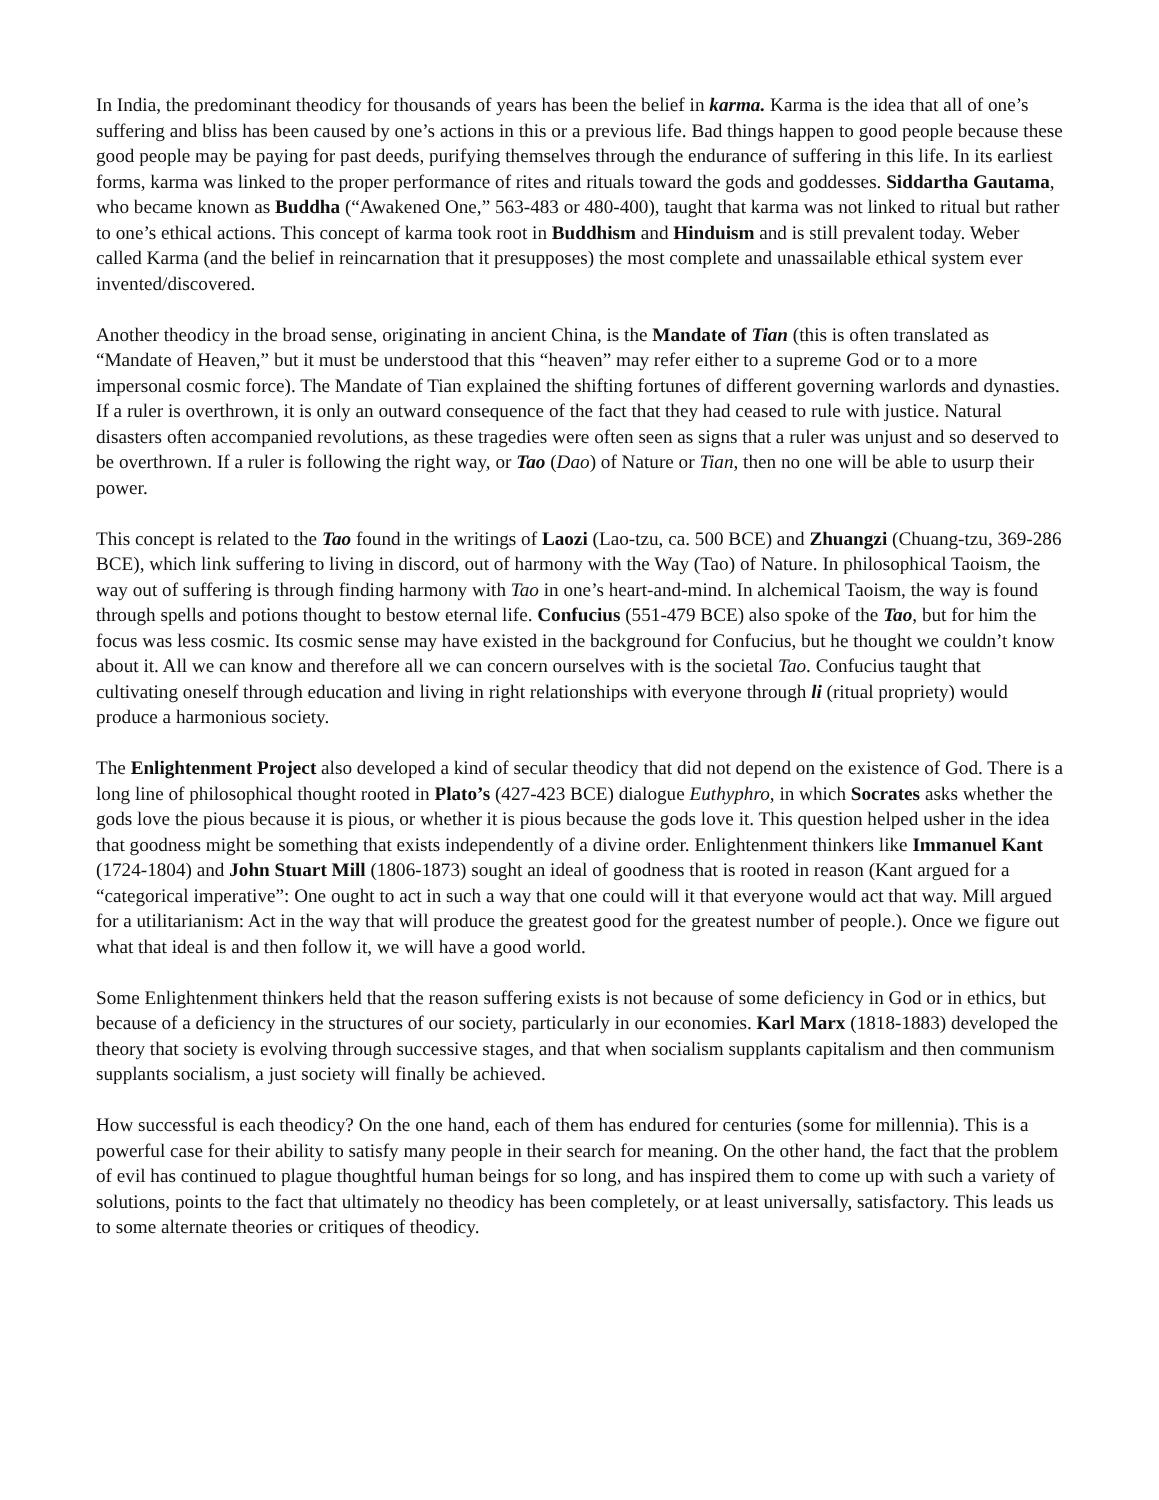In India, the predominant theodicy for thousands of years has been the belief in karma. Karma is the idea that all of one’s suffering and bliss has been caused by one’s actions in this or a previous life. Bad things happen to good people because these good people may be paying for past deeds, purifying themselves through the endurance of suffering in this life. In its earliest forms, karma was linked to the proper performance of rites and rituals toward the gods and goddesses. Siddartha Gautama, who became known as Buddha (“Awakened One,” 563-483 or 480-400), taught that karma was not linked to ritual but rather to one’s ethical actions. This concept of karma took root in Buddhism and Hinduism and is still prevalent today. Weber called Karma (and the belief in reincarnation that it presupposes) the most complete and unassailable ethical system ever invented/discovered.
Another theodicy in the broad sense, originating in ancient China, is the Mandate of Tian (this is often translated as “Mandate of Heaven,” but it must be understood that this “heaven” may refer either to a supreme God or to a more impersonal cosmic force). The Mandate of Tian explained the shifting fortunes of different governing warlords and dynasties. If a ruler is overthrown, it is only an outward consequence of the fact that they had ceased to rule with justice. Natural disasters often accompanied revolutions, as these tragedies were often seen as signs that a ruler was unjust and so deserved to be overthrown. If a ruler is following the right way, or Tao (Dao) of Nature or Tian, then no one will be able to usurp their power.
This concept is related to the Tao found in the writings of Laozi (Lao-tzu, ca. 500 BCE) and Zhuangzi (Chuang-tzu, 369-286 BCE), which link suffering to living in discord, out of harmony with the Way (Tao) of Nature. In philosophical Taoism, the way out of suffering is through finding harmony with Tao in one’s heart-and-mind. In alchemical Taoism, the way is found through spells and potions thought to bestow eternal life. Confucius (551-479 BCE) also spoke of the Tao, but for him the focus was less cosmic. Its cosmic sense may have existed in the background for Confucius, but he thought we couldn’t know about it. All we can know and therefore all we can concern ourselves with is the societal Tao. Confucius taught that cultivating oneself through education and living in right relationships with everyone through li (ritual propriety) would produce a harmonious society.
The Enlightenment Project also developed a kind of secular theodicy that did not depend on the existence of God. There is a long line of philosophical thought rooted in Plato’s (427-423 BCE) dialogue Euthyphro, in which Socrates asks whether the gods love the pious because it is pious, or whether it is pious because the gods love it. This question helped usher in the idea that goodness might be something that exists independently of a divine order. Enlightenment thinkers like Immanuel Kant (1724-1804) and John Stuart Mill (1806-1873) sought an ideal of goodness that is rooted in reason (Kant argued for a “categorical imperative”: One ought to act in such a way that one could will it that everyone would act that way. Mill argued for a utilitarianism: Act in the way that will produce the greatest good for the greatest number of people.). Once we figure out what that ideal is and then follow it, we will have a good world.
Some Enlightenment thinkers held that the reason suffering exists is not because of some deficiency in God or in ethics, but because of a deficiency in the structures of our society, particularly in our economies. Karl Marx (1818-1883) developed the theory that society is evolving through successive stages, and that when socialism supplants capitalism and then communism supplants socialism, a just society will finally be achieved.
How successful is each theodicy? On the one hand, each of them has endured for centuries (some for millennia). This is a powerful case for their ability to satisfy many people in their search for meaning. On the other hand, the fact that the problem of evil has continued to plague thoughtful human beings for so long, and has inspired them to come up with such a variety of solutions, points to the fact that ultimately no theodicy has been completely, or at least universally, satisfactory. This leads us to some alternate theories or critiques of theodicy.